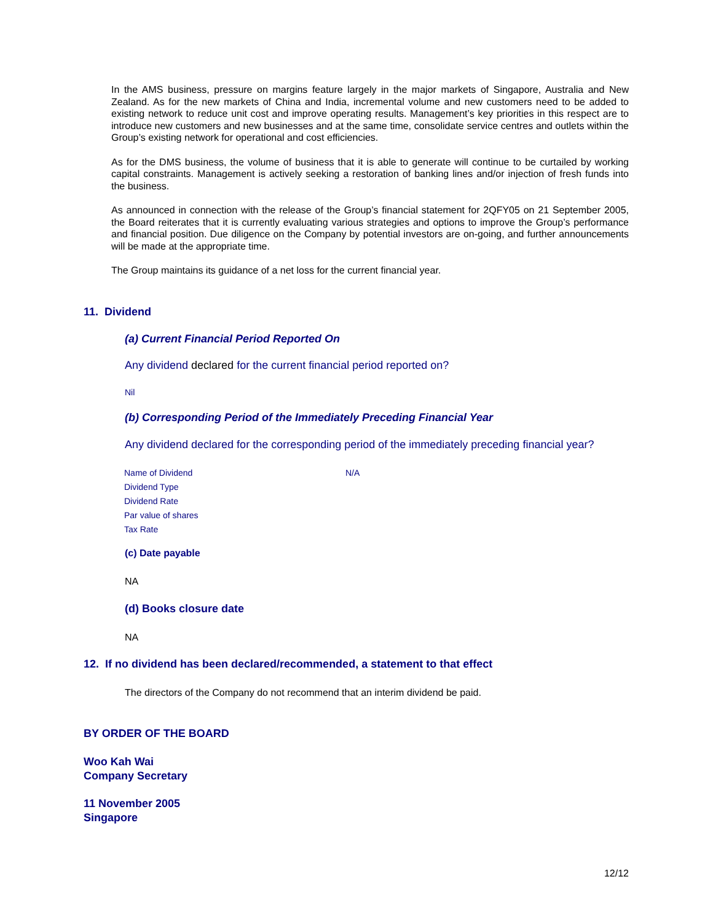In the AMS business, pressure on margins feature largely in the major markets of Singapore, Australia and New Zealand. As for the new markets of China and India, incremental volume and new customers need to be added to existing network to reduce unit cost and improve operating results. Management’s key priorities in this respect are to introduce new customers and new businesses and at the same time, consolidate service centres and outlets within the Group’s existing network for operational and cost efficiencies.
As for the DMS business, the volume of business that it is able to generate will continue to be curtailed by working capital constraints. Management is actively seeking a restoration of banking lines and/or injection of fresh funds into the business.
As announced in connection with the release of the Group’s financial statement for 2QFY05 on 21 September 2005, the Board reiterates that it is currently evaluating various strategies and options to improve the Group’s performance and financial position. Due diligence on the Company by potential investors are on-going, and further announcements will be made at the appropriate time.
The Group maintains its guidance of a net loss for the current financial year.
11. Dividend
(a) Current Financial Period Reported On
Any dividend declared for the current financial period reported on?
Nil
(b) Corresponding Period of the Immediately Preceding Financial Year
Any dividend declared for the corresponding period of the immediately preceding financial year?
| Name of Dividend | N/A |
| Dividend Type | |
| Dividend Rate | |
| Par value of shares | |
| Tax Rate | |
(c) Date payable
NA
(d) Books closure date
NA
12. If no dividend has been declared/recommended, a statement to that effect
The directors of the Company do not recommend that an interim dividend be paid.
BY ORDER OF THE BOARD
Woo Kah Wai
Company Secretary
11 November 2005
Singapore
12/12